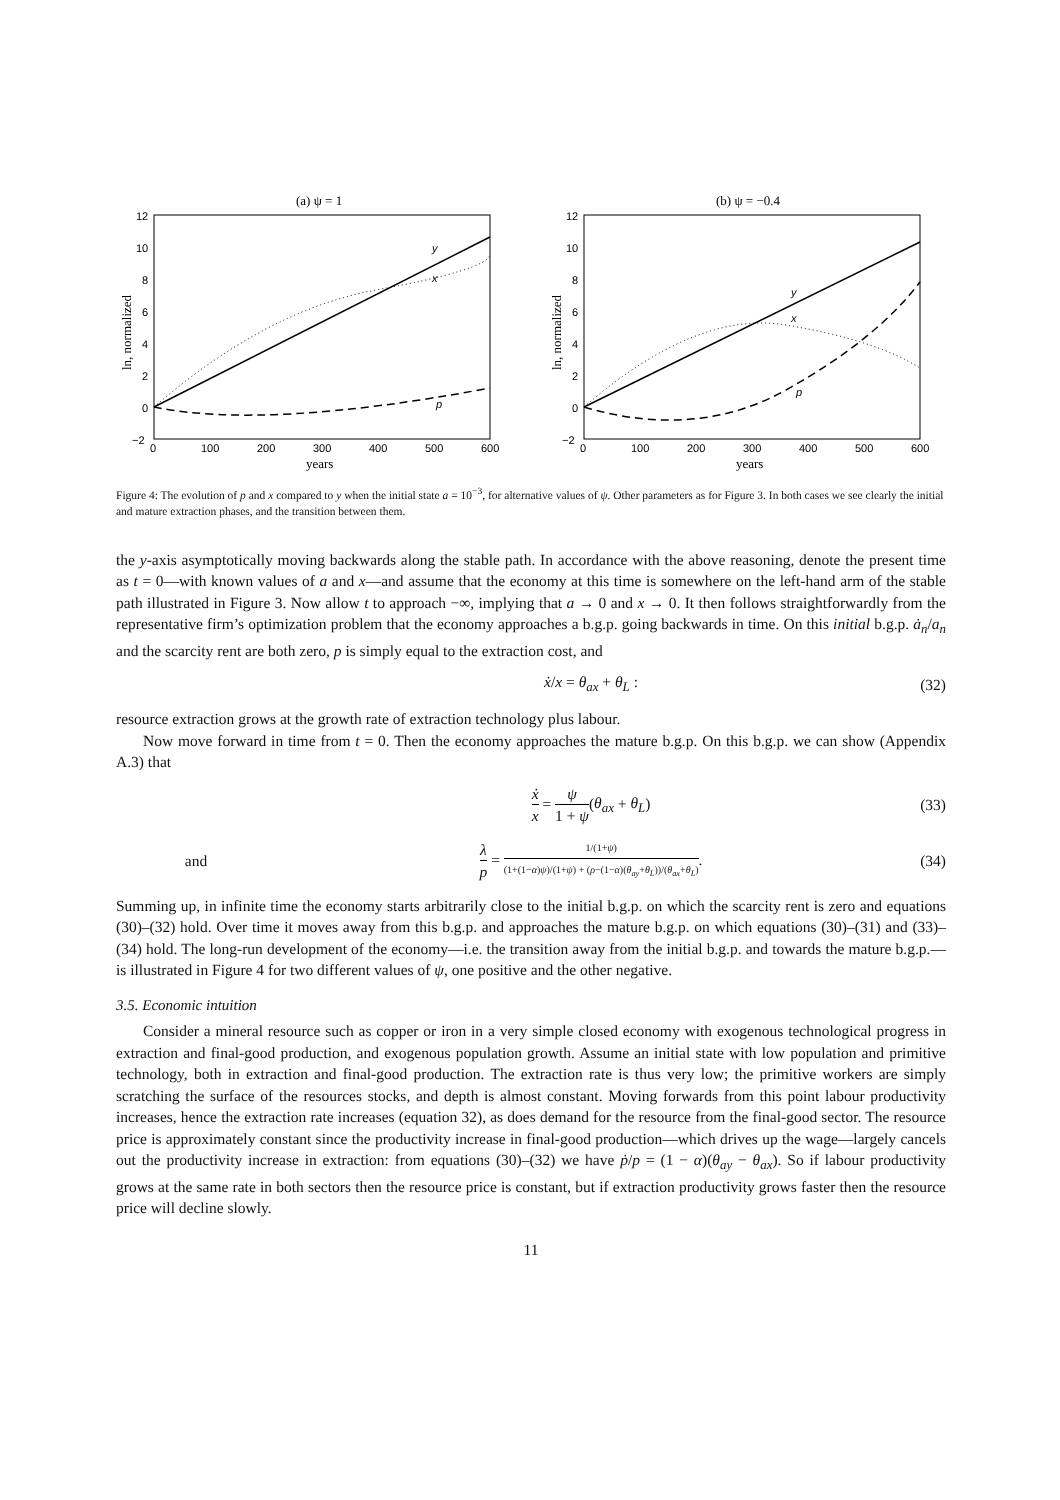(a) ψ = 1
12
10
8
6
4
2
0
−2
0
100
200
300
400
500
600
years
ln, normalized
y
x
p
(b) ψ = −0.4
12
10
8
6
4
2
0
−2
0
100
200
300
400
500
600
years
ln, normalized
y
x
p
Figure 4: The evolution of p and x compared to y when the initial state a = 10<sup>−3</sup>, for alternative values of ψ. Other parameters as for Figure 3. In both cases we see clearly the initial and mature extraction phases, and the transition between them.
the y-axis asymptotically moving backwards along the stable path. In accordance with the above reasoning, denote the present time as t = 0—with known values of a and x—and assume that the economy at this time is somewhere on the left-hand arm of the stable path illustrated in Figure 3. Now allow t to approach −∞, implying that a → 0 and x → 0. It then follows straightforwardly from the representative firm’s optimization problem that the economy approaches a b.g.p. going backwards in time. On this initial b.g.p. ȧ<sub>n</sub>/a<sub>n</sub> and the scarcity rent are both zero, p is simply equal to the extraction cost, and
ẋ/x = θ<sub>ax</sub> + θ<sub>L</sub> : (32)
resource extraction grows at the growth rate of extraction technology plus labour.
Now move forward in time from t = 0. Then the economy approaches the mature b.g.p. On this b.g.p. we can show (Appendix A.3) that
ẋ x = ψ 1 + ψ(θ<sub>ax</sub> + θ<sub>L</sub>) (33)
and λ p = 1/(1+ψ) (1+(1−α)ψ)/(1+ψ) + (ρ−(1−α)(θ<sub>ay</sub>+θ<sub>L</sub>))/(θ<sub>ax</sub>+θ<sub>L</sub>). (34)
Summing up, in infinite time the economy starts arbitrarily close to the initial b.g.p. on which the scarcity rent is zero and equations (30)–(32) hold. Over time it moves away from this b.g.p. and approaches the mature b.g.p. on which equations (30)–(31) and (33)–(34) hold. The long-run development of the economy—i.e. the transition away from the initial b.g.p. and towards the mature b.g.p.—is illustrated in Figure 4 for two different values of ψ, one positive and the other negative.
3.5. Economic intuition
Consider a mineral resource such as copper or iron in a very simple closed economy with exogenous technological progress in extraction and final-good production, and exogenous population growth. Assume an initial state with low population and primitive technology, both in extraction and final-good production. The extraction rate is thus very low; the primitive workers are simply scratching the surface of the resources stocks, and depth is almost constant. Moving forwards from this point labour productivity increases, hence the extraction rate increases (equation 32), as does demand for the resource from the final-good sector. The resource price is approximately constant since the productivity increase in final-good production—which drives up the wage—largely cancels out the productivity increase in extraction: from equations (30)–(32) we have ṗ/p = (1 − α)(θ<sub>ay</sub> − θ<sub>ax</sub>). So if labour productivity grows at the same rate in both sectors then the resource price is constant, but if extraction productivity grows faster then the resource price will decline slowly.
11